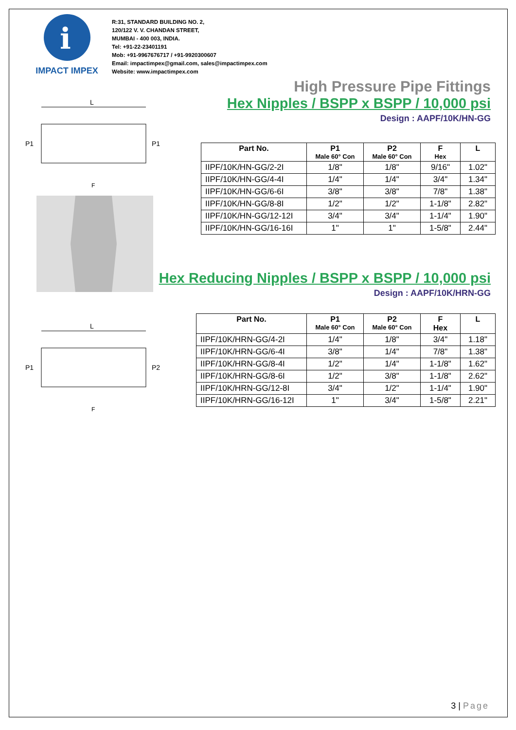i
IMPACT IMPEX
R:31, STANDARD BUILDING NO. 2,
120/122 V. V. CHANDAN STREET,
MUMBAI - 400 003, INDIA.
Tel: +91-22-23401191
Mob: +91-9967676717 / +91-9920300607
Email: impactimpex@gmail.com, sales@impactimpex.com
Website: www.impactimpex.com
High Pressure Pipe Fittings
Hex Nipples / BSPP x BSPP / 10,000 psi
Design : AAPF/10K/HN-GG
L
P1
P1
F
| Part No. | P1 Male 60° Con | P2 Male 60° Con | F Hex | L |
| --- | --- | --- | --- | --- |
| IIPF/10K/HN-GG/2-2I | 1/8" | 1/8" | 9/16" | 1.02" |
| IIPF/10K/HN-GG/4-4I | 1/4" | 1/4" | 3/4" | 1.34" |
| IIPF/10K/HN-GG/6-6I | 3/8" | 3/8" | 7/8" | 1.38" |
| IIPF/10K/HN-GG/8-8I | 1/2" | 1/2" | 1-1/8" | 2.82" |
| IIPF/10K/HN-GG/12-12I | 3/4" | 3/4" | 1-1/4" | 1.90" |
| IIPF/10K/HN-GG/16-16I | 1" | 1" | 1-5/8" | 2.44" |
Hex Reducing Nipples / BSPP x BSPP / 10,000 psi
Design : AAPF/10K/HRN-GG
L
P1
P2
F
| Part No. | P1 Male 60° Con | P2 Male 60° Con | F Hex | L |
| --- | --- | --- | --- | --- |
| IIPF/10K/HRN-GG/4-2I | 1/4" | 1/8" | 3/4" | 1.18" |
| IIPF/10K/HRN-GG/6-4I | 3/8" | 1/4" | 7/8" | 1.38" |
| IIPF/10K/HRN-GG/8-4I | 1/2" | 1/4" | 1-1/8" | 1.62" |
| IIPF/10K/HRN-GG/8-6I | 1/2" | 3/8" | 1-1/8" | 2.62" |
| IIPF/10K/HRN-GG/12-8I | 3/4" | 1/2" | 1-1/4" | 1.90" |
| IIPF/10K/HRN-GG/16-12I | 1" | 3/4" | 1-5/8" | 2.21" |
3 | Page